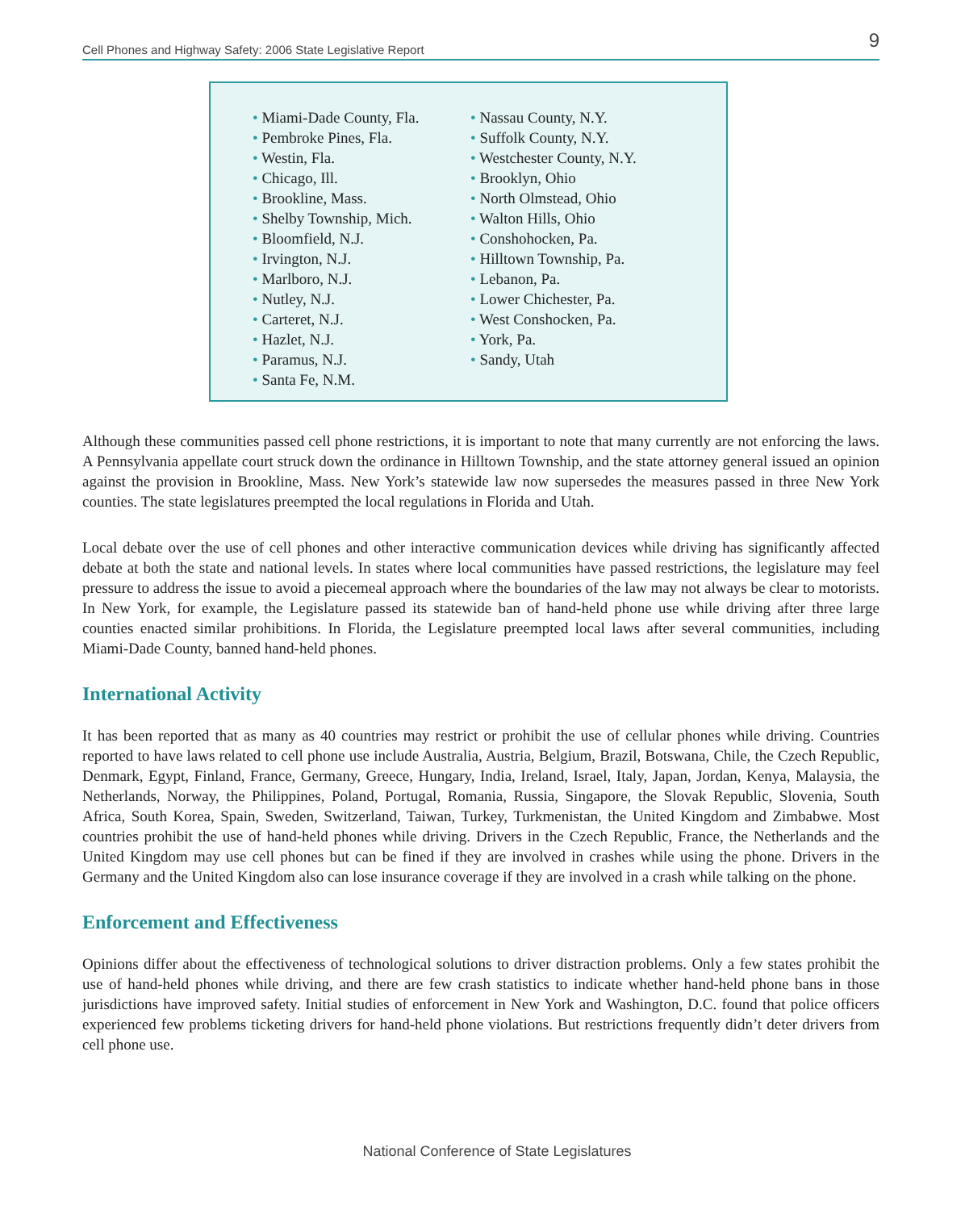Cell Phones and Highway Safety: 2006 State Legislative Report 9
• Miami-Dade County, Fla.
• Pembroke Pines, Fla.
• Westin, Fla.
• Chicago, Ill.
• Brookline, Mass.
• Shelby Township, Mich.
• Bloomfield, N.J.
• Irvington, N.J.
• Marlboro, N.J.
• Nutley, N.J.
• Carteret, N.J.
• Hazlet, N.J.
• Paramus, N.J.
• Santa Fe, N.M.
• Nassau County, N.Y.
• Suffolk County, N.Y.
• Westchester County, N.Y.
• Brooklyn, Ohio
• North Olmstead, Ohio
• Walton Hills, Ohio
• Conshohocken, Pa.
• Hilltown Township, Pa.
• Lebanon, Pa.
• Lower Chichester, Pa.
• West Conshocken, Pa.
• York, Pa.
• Sandy, Utah
Although these communities passed cell phone restrictions, it is important to note that many currently are not enforcing the laws. A Pennsylvania appellate court struck down the ordinance in Hilltown Township, and the state attorney general issued an opinion against the provision in Brookline, Mass. New York’s statewide law now supersedes the measures passed in three New York counties. The state legislatures preempted the local regulations in Florida and Utah.
Local debate over the use of cell phones and other interactive communication devices while driving has significantly affected debate at both the state and national levels. In states where local communities have passed restrictions, the legislature may feel pressure to address the issue to avoid a piecemeal approach where the boundaries of the law may not always be clear to motorists. In New York, for example, the Legislature passed its statewide ban of hand-held phone use while driving after three large counties enacted similar prohibitions. In Florida, the Legislature preempted local laws after several communities, including Miami-Dade County, banned hand-held phones.
International Activity
It has been reported that as many as 40 countries may restrict or prohibit the use of cellular phones while driving. Countries reported to have laws related to cell phone use include Australia, Austria, Belgium, Brazil, Botswana, Chile, the Czech Republic, Denmark, Egypt, Finland, France, Germany, Greece, Hungary, India, Ireland, Israel, Italy, Japan, Jordan, Kenya, Malaysia, the Netherlands, Norway, the Philippines, Poland, Portugal, Romania, Russia, Singapore, the Slovak Republic, Slovenia, South Africa, South Korea, Spain, Sweden, Switzerland, Taiwan, Turkey, Turkmenistan, the United Kingdom and Zimbabwe. Most countries prohibit the use of hand-held phones while driving. Drivers in the Czech Republic, France, the Netherlands and the United Kingdom may use cell phones but can be fined if they are involved in crashes while using the phone. Drivers in the Germany and the United Kingdom also can lose insurance coverage if they are involved in a crash while talking on the phone.
Enforcement and Effectiveness
Opinions differ about the effectiveness of technological solutions to driver distraction problems. Only a few states prohibit the use of hand-held phones while driving, and there are few crash statistics to indicate whether hand-held phone bans in those jurisdictions have improved safety. Initial studies of enforcement in New York and Washington, D.C. found that police officers experienced few problems ticketing drivers for hand-held phone violations. But restrictions frequently didn’t deter drivers from cell phone use.
National Conference of State Legislatures